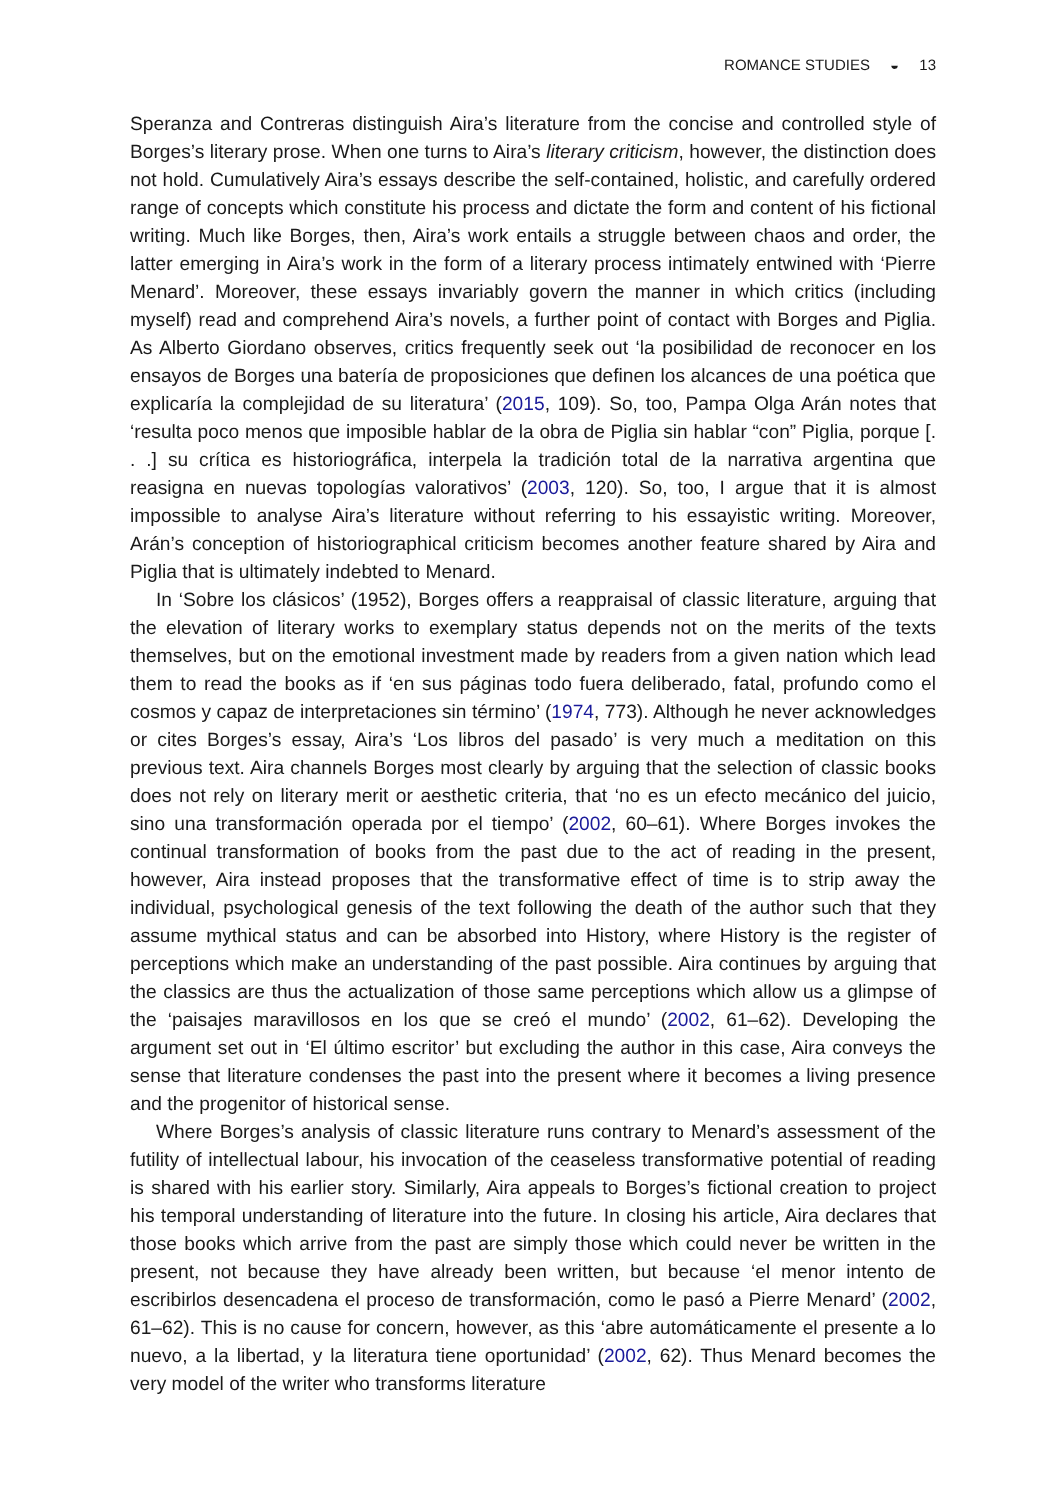ROMANCE STUDIES ◒ 13
Speranza and Contreras distinguish Aira’s literature from the concise and controlled style of Borges’s literary prose. When one turns to Aira’s literary criticism, however, the distinction does not hold. Cumulatively Aira’s essays describe the self-contained, holistic, and carefully ordered range of concepts which constitute his process and dictate the form and content of his fictional writing. Much like Borges, then, Aira’s work entails a struggle between chaos and order, the latter emerging in Aira’s work in the form of a literary process intimately entwined with ‘Pierre Menard’. Moreover, these essays invariably govern the manner in which critics (including myself) read and comprehend Aira’s novels, a further point of contact with Borges and Piglia. As Alberto Giordano observes, critics frequently seek out ‘la posibilidad de reconocer en los ensayos de Borges una batería de proposiciones que definen los alcances de una poética que explicaría la complejidad de su literatura’ (2015, 109). So, too, Pampa Olga Arán notes that ‘resulta poco menos que imposible hablar de la obra de Piglia sin hablar “con” Piglia, porque [. . .] su crítica es historiográfica, interpela la tradición total de la narrativa argentina que reasigna en nuevas topologías valorativos’ (2003, 120). So, too, I argue that it is almost impossible to analyse Aira’s literature without referring to his essayistic writing. Moreover, Arán’s conception of historiographical criticism becomes another feature shared by Aira and Piglia that is ultimately indebted to Menard.
In ‘Sobre los clásicos’ (1952), Borges offers a reappraisal of classic literature, arguing that the elevation of literary works to exemplary status depends not on the merits of the texts themselves, but on the emotional investment made by readers from a given nation which lead them to read the books as if ‘en sus páginas todo fuera deliberado, fatal, profundo como el cosmos y capaz de interpretaciones sin término’ (1974, 773). Although he never acknowledges or cites Borges’s essay, Aira’s ‘Los libros del pasado’ is very much a meditation on this previous text. Aira channels Borges most clearly by arguing that the selection of classic books does not rely on literary merit or aesthetic criteria, that ‘no es un efecto mecánico del juicio, sino una transformación operada por el tiempo’ (2002, 60–61). Where Borges invokes the continual transformation of books from the past due to the act of reading in the present, however, Aira instead proposes that the transformative effect of time is to strip away the individual, psychological genesis of the text following the death of the author such that they assume mythical status and can be absorbed into History, where History is the register of perceptions which make an understanding of the past possible. Aira continues by arguing that the classics are thus the actualization of those same perceptions which allow us a glimpse of the ‘paisajes maravillosos en los que se creó el mundo’ (2002, 61–62). Developing the argument set out in ‘El último escritor’ but excluding the author in this case, Aira conveys the sense that literature condenses the past into the present where it becomes a living presence and the progenitor of historical sense.
Where Borges’s analysis of classic literature runs contrary to Menard’s assessment of the futility of intellectual labour, his invocation of the ceaseless transformative potential of reading is shared with his earlier story. Similarly, Aira appeals to Borges’s fictional creation to project his temporal understanding of literature into the future. In closing his article, Aira declares that those books which arrive from the past are simply those which could never be written in the present, not because they have already been written, but because ‘el menor intento de escribirlos desencadena el proceso de transformación, como le pasó a Pierre Menard’ (2002, 61–62). This is no cause for concern, however, as this ‘abre automáticamente el presente a lo nuevo, a la libertad, y la literatura tiene oportunidad’ (2002, 62). Thus Menard becomes the very model of the writer who transforms literature